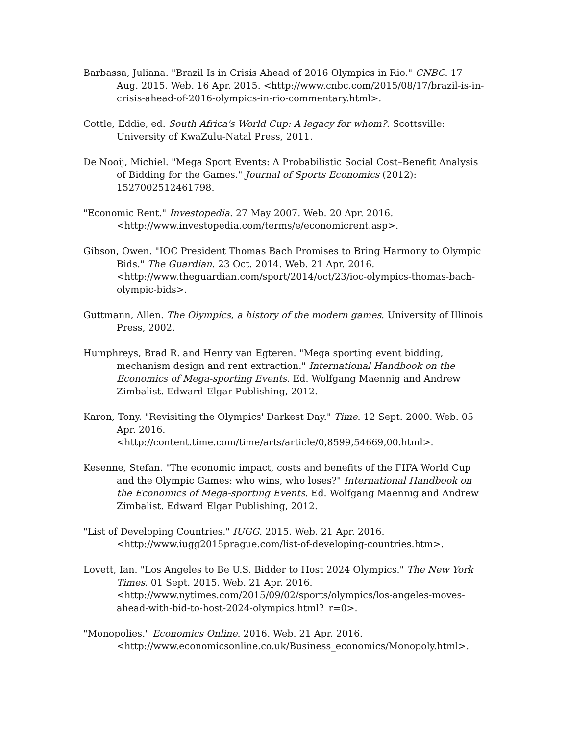Barbassa, Juliana. "Brazil Is in Crisis Ahead of 2016 Olympics in Rio." CNBC. 17 Aug. 2015. Web. 16 Apr. 2015. <http://www.cnbc.com/2015/08/17/brazil-is-in-crisis-ahead-of-2016-olympics-in-rio-commentary.html>.
Cottle, Eddie, ed. South Africa's World Cup: A legacy for whom?. Scottsville: University of KwaZulu-Natal Press, 2011.
De Nooij, Michiel. "Mega Sport Events: A Probabilistic Social Cost–Benefit Analysis of Bidding for the Games." Journal of Sports Economics (2012): 1527002512461798.
"Economic Rent." Investopedia. 27 May 2007. Web. 20 Apr. 2016. <http://www.investopedia.com/terms/e/economicrent.asp>.
Gibson, Owen. "IOC President Thomas Bach Promises to Bring Harmony to Olympic Bids." The Guardian. 23 Oct. 2014. Web. 21 Apr. 2016. <http://www.theguardian.com/sport/2014/oct/23/ioc-olympics-thomas-bach-olympic-bids>.
Guttmann, Allen. The Olympics, a history of the modern games. University of Illinois Press, 2002.
Humphreys, Brad R. and Henry van Egteren. "Mega sporting event bidding, mechanism design and rent extraction." International Handbook on the Economics of Mega-sporting Events. Ed. Wolfgang Maennig and Andrew Zimbalist. Edward Elgar Publishing, 2012.
Karon, Tony. "Revisiting the Olympics' Darkest Day." Time. 12 Sept. 2000. Web. 05 Apr. 2016. <http://content.time.com/time/arts/article/0,8599,54669,00.html>.
Kesenne, Stefan. "The economic impact, costs and benefits of the FIFA World Cup and the Olympic Games: who wins, who loses?" International Handbook on the Economics of Mega-sporting Events. Ed. Wolfgang Maennig and Andrew Zimbalist. Edward Elgar Publishing, 2012.
"List of Developing Countries." IUGG. 2015. Web. 21 Apr. 2016. <http://www.iugg2015prague.com/list-of-developing-countries.htm>.
Lovett, Ian. "Los Angeles to Be U.S. Bidder to Host 2024 Olympics." The New York Times. 01 Sept. 2015. Web. 21 Apr. 2016. <http://www.nytimes.com/2015/09/02/sports/olympics/los-angeles-moves-ahead-with-bid-to-host-2024-olympics.html?_r=0>.
"Monopolies." Economics Online. 2016. Web. 21 Apr. 2016. <http://www.economicsonline.co.uk/Business_economics/Monopoly.html>.